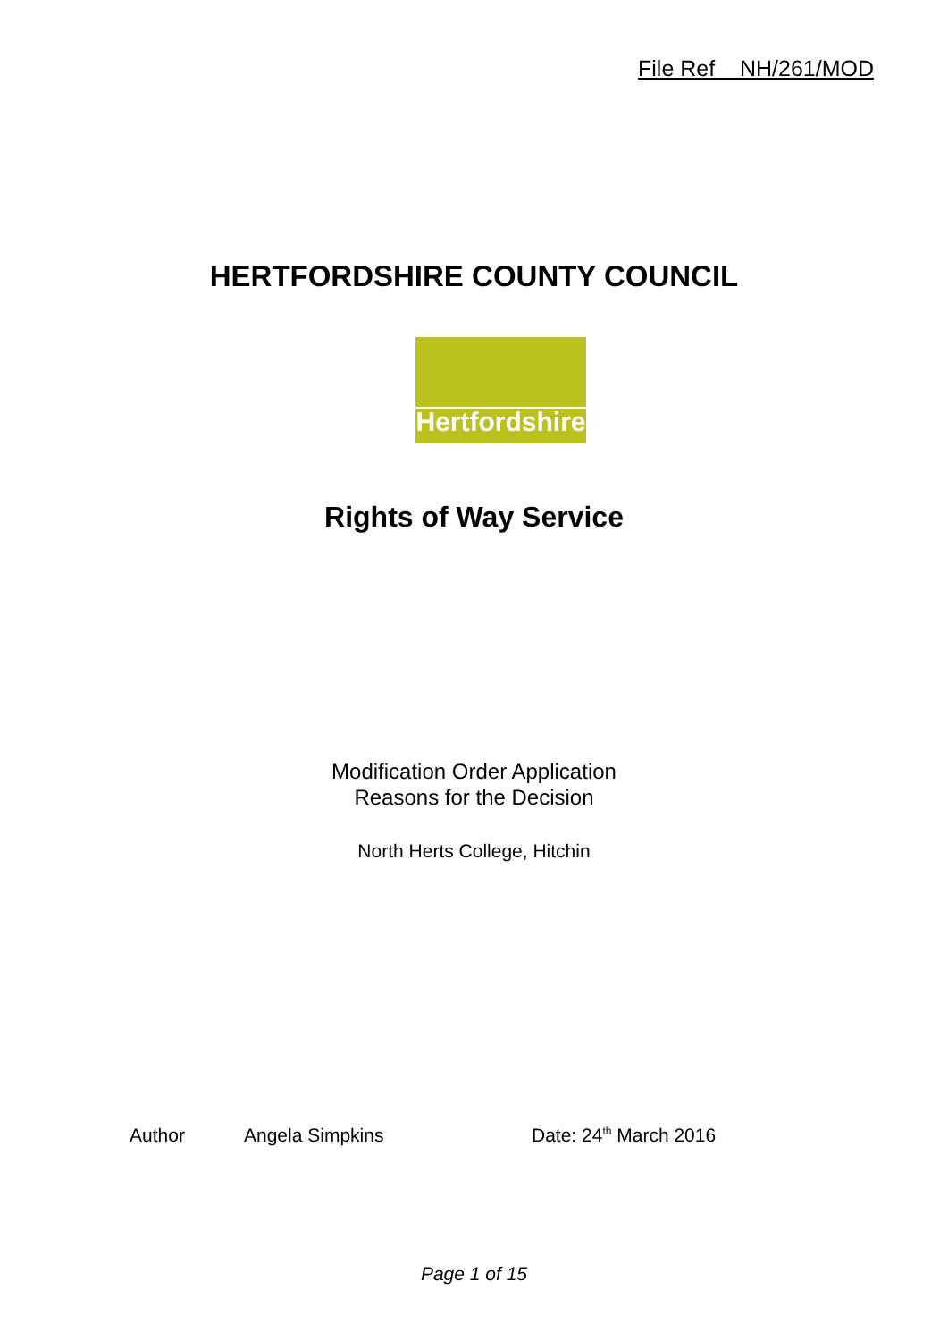File Ref NH/261/MOD
HERTFORDSHIRE COUNTY COUNCIL
Hertfordshire
Rights of Way Service
Modification Order Application
Reasons for the Decision
North Herts College, Hitchin
Author Angela Simpkins Date: 24<sup>th</sup> March 2016
Page 1 of 15